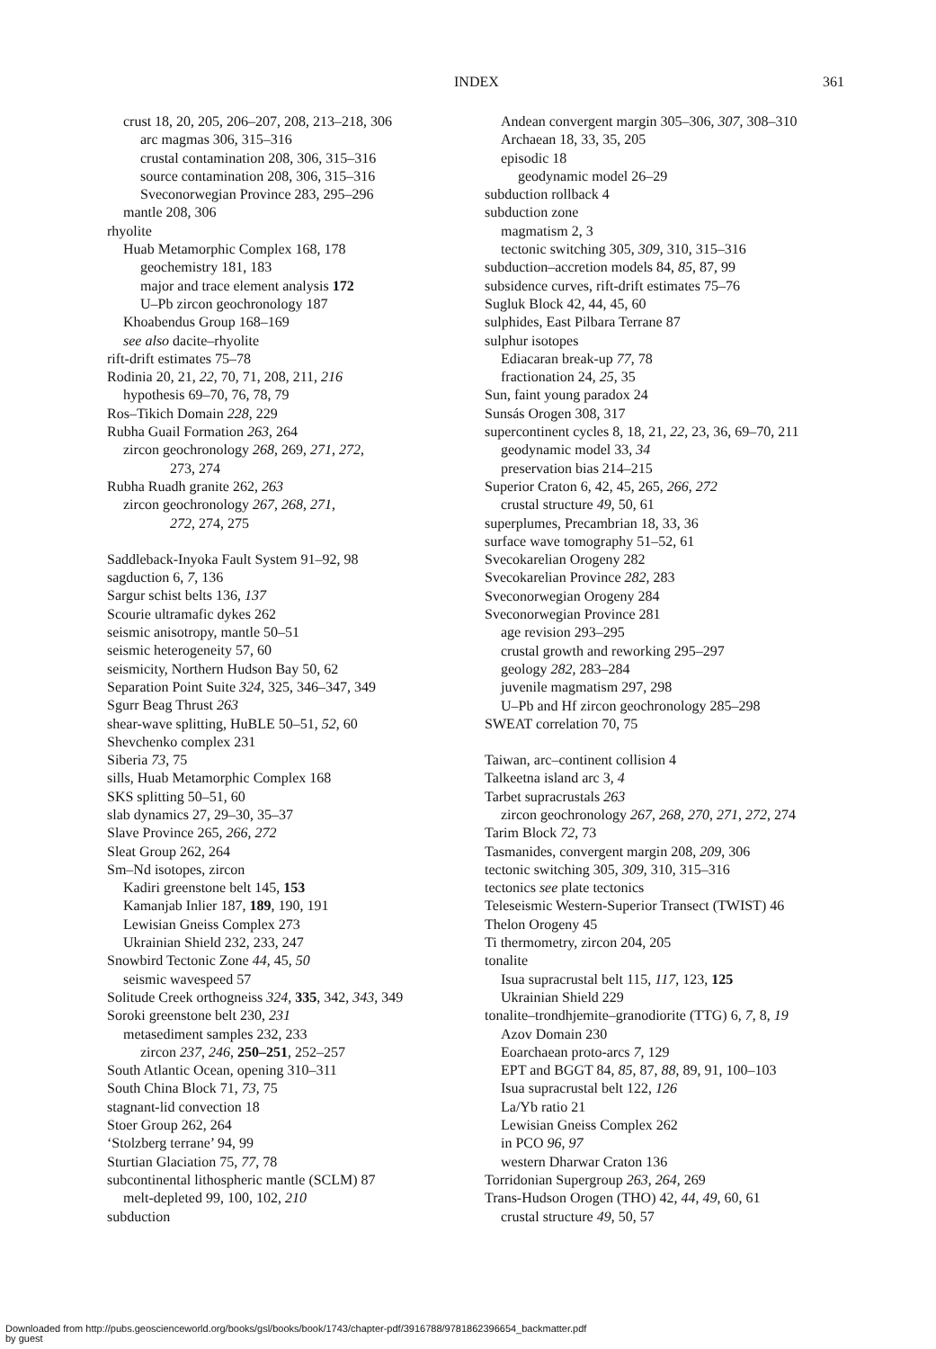INDEX 361
crust 18, 20, 205, 206–207, 208, 213–218, 306
arc magmas 306, 315–316
crustal contamination 208, 306, 315–316
source contamination 208, 306, 315–316
Sveconorwegian Province 283, 295–296
mantle 208, 306
rhyolite
Huab Metamorphic Complex 168, 178
geochemistry 181, 183
major and trace element analysis 172
U–Pb zircon geochronology 187
Khoabendus Group 168–169
see also dacite–rhyolite
rift-drift estimates 75–78
Rodinia 20, 21, 22, 70, 71, 208, 211, 216
hypothesis 69–70, 76, 78, 79
Ros–Tikich Domain 228, 229
Rubha Guail Formation 263, 264
zircon geochronology 268, 269, 271, 272,
273, 274
Rubha Ruadh granite 262, 263
zircon geochronology 267, 268, 271,
272, 274, 275
Saddleback-Inyoka Fault System 91–92, 98
sagduction 6, 7, 136
Sargur schist belts 136, 137
Scourie ultramafic dykes 262
seismic anisotropy, mantle 50–51
seismic heterogeneity 57, 60
seismicity, Northern Hudson Bay 50, 62
Separation Point Suite 324, 325, 346–347, 349
Sgurr Beag Thrust 263
shear-wave splitting, HuBLE 50–51, 52, 60
Shevchenko complex 231
Siberia 73, 75
sills, Huab Metamorphic Complex 168
SKS splitting 50–51, 60
slab dynamics 27, 29–30, 35–37
Slave Province 265, 266, 272
Sleat Group 262, 264
Sm–Nd isotopes, zircon
Kadiri greenstone belt 145, 153
Kamanjab Inlier 187, 189, 190, 191
Lewisian Gneiss Complex 273
Ukrainian Shield 232, 233, 247
Snowbird Tectonic Zone 44, 45, 50
seismic wavespeed 57
Solitude Creek orthogneiss 324, 335, 342, 343, 349
Soroki greenstone belt 230, 231
metasediment samples 232, 233
zircon 237, 246, 250–251, 252–257
South Atlantic Ocean, opening 310–311
South China Block 71, 73, 75
stagnant-lid convection 18
Stoer Group 262, 264
‘Stolzberg terrane’ 94, 99
Sturtian Glaciation 75, 77, 78
subcontinental lithospheric mantle (SCLM) 87
melt-depleted 99, 100, 102, 210
subduction
Andean convergent margin 305–306, 307, 308–310
Archaean 18, 33, 35, 205
episodic 18
geodynamic model 26–29
subduction rollback 4
subduction zone
magmatism 2, 3
tectonic switching 305, 309, 310, 315–316
subduction–accretion models 84, 85, 87, 99
subsidence curves, rift-drift estimates 75–76
Sugluk Block 42, 44, 45, 60
sulphides, East Pilbara Terrane 87
sulphur isotopes
Ediacaran break-up 77, 78
fractionation 24, 25, 35
Sun, faint young paradox 24
Sunsás Orogen 308, 317
supercontinent cycles 8, 18, 21, 22, 23, 36, 69–70, 211
geodynamic model 33, 34
preservation bias 214–215
Superior Craton 6, 42, 45, 265, 266, 272
crustal structure 49, 50, 61
superplumes, Precambrian 18, 33, 36
surface wave tomography 51–52, 61
Svecokarelian Orogeny 282
Svecokarelian Province 282, 283
Sveconorwegian Orogeny 284
Sveconorwegian Province 281
age revision 293–295
crustal growth and reworking 295–297
geology 282, 283–284
juvenile magmatism 297, 298
U–Pb and Hf zircon geochronology 285–298
SWEAT correlation 70, 75
Taiwan, arc–continent collision 4
Talkeetna island arc 3, 4
Tarbet supracrustals 263
zircon geochronology 267, 268, 270, 271, 272, 274
Tarim Block 72, 73
Tasmanides, convergent margin 208, 209, 306
tectonic switching 305, 309, 310, 315–316
tectonics see plate tectonics
Teleseismic Western-Superior Transect (TWIST) 46
Thelon Orogeny 45
Ti thermometry, zircon 204, 205
tonalite
Isua supracrustal belt 115, 117, 123, 125
Ukrainian Shield 229
tonalite–trondhjemite–granodiorite (TTG) 6, 7, 8, 19
Azov Domain 230
Eoarchaean proto-arcs 7, 129
EPT and BGGT 84, 85, 87, 88, 89, 91, 100–103
Isua supracrustal belt 122, 126
La/Yb ratio 21
Lewisian Gneiss Complex 262
in PCO 96, 97
western Dharwar Craton 136
Torridonian Supergroup 263, 264, 269
Trans-Hudson Orogen (THO) 42, 44, 49, 60, 61
crustal structure 49, 50, 57
Downloaded from http://pubs.geoscienceworld.org/books/gsl/books/book/1743/chapter-pdf/3916788/9781862396654_backmatter.pdf
by guest